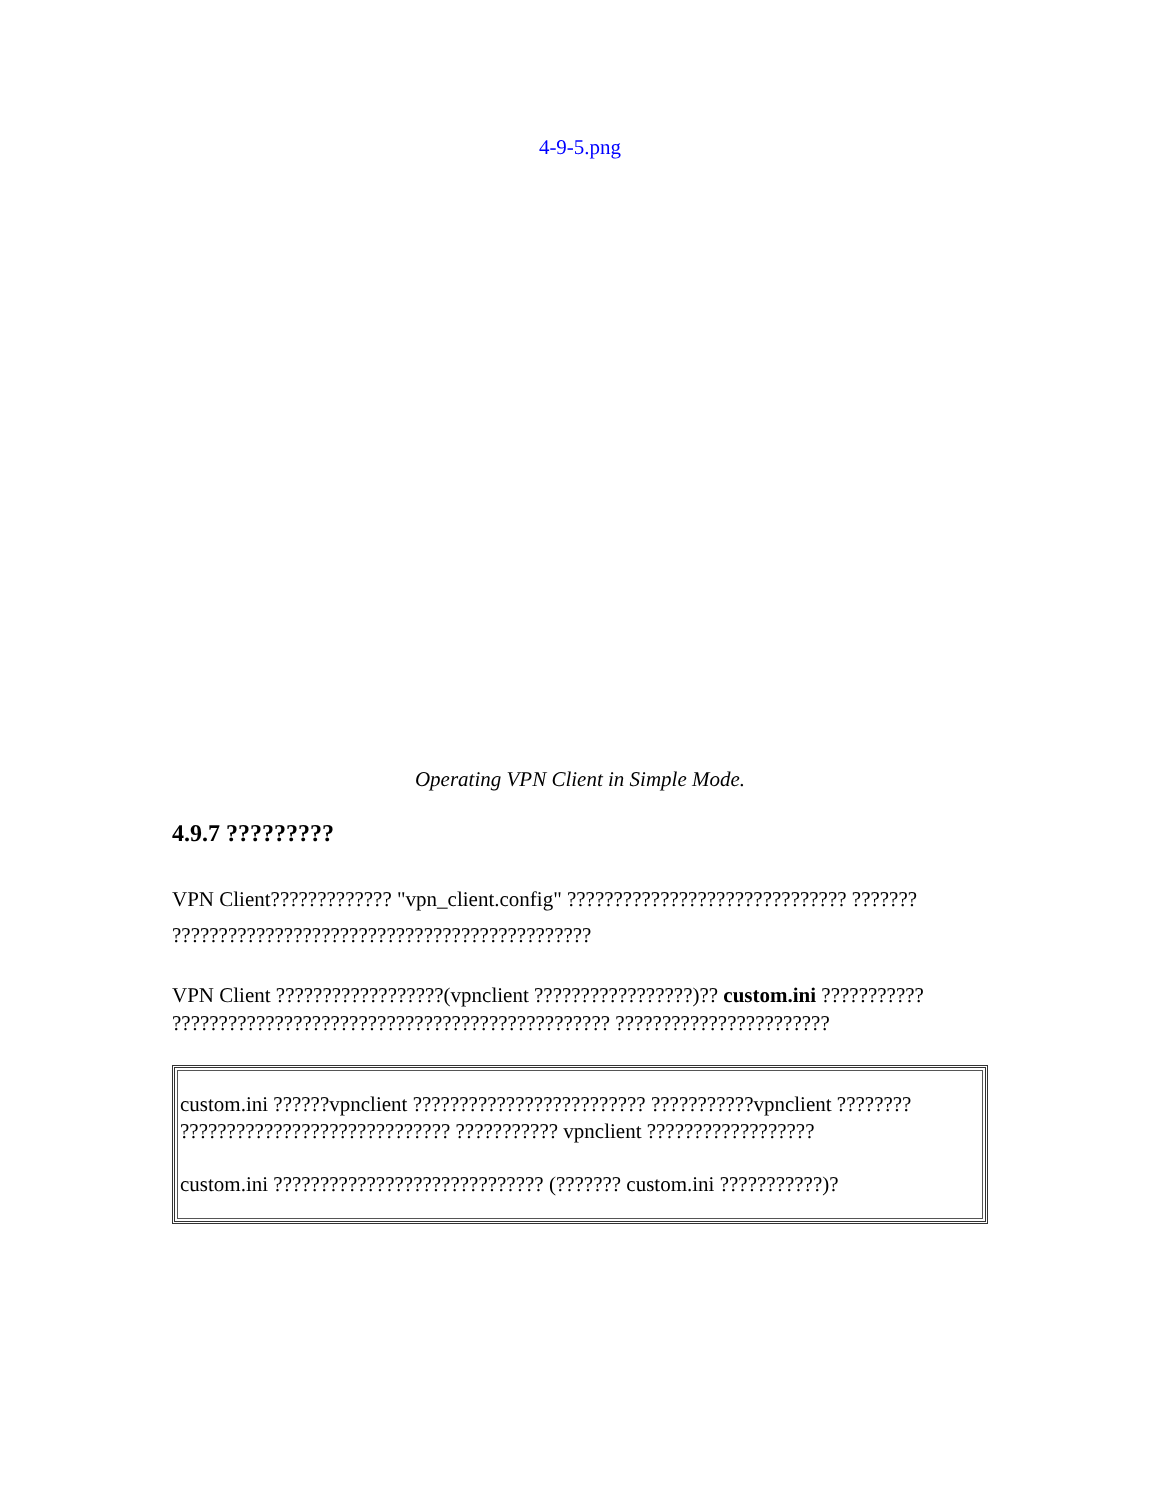4-9-5.png
Operating VPN Client in Simple Mode.
4.9.7 ?????????
VPN Client????????????? "vpn_client.config" ?????????????????????????????? ??????? ?????????????????????????????????????????????
VPN Client ??????????????????(vpnclient ?????????????????)?? custom.ini ??????????? ??????????????????????????????????????????????? ???????????????????????
| custom.ini ??????vpnclient ????????????????????????? ???????????vpnclient ???????? ????????????????????????????? ??????????? vpnclient ?????????????????? custom.ini ????????????????????????????? (??????? custom.ini ???????????)? |